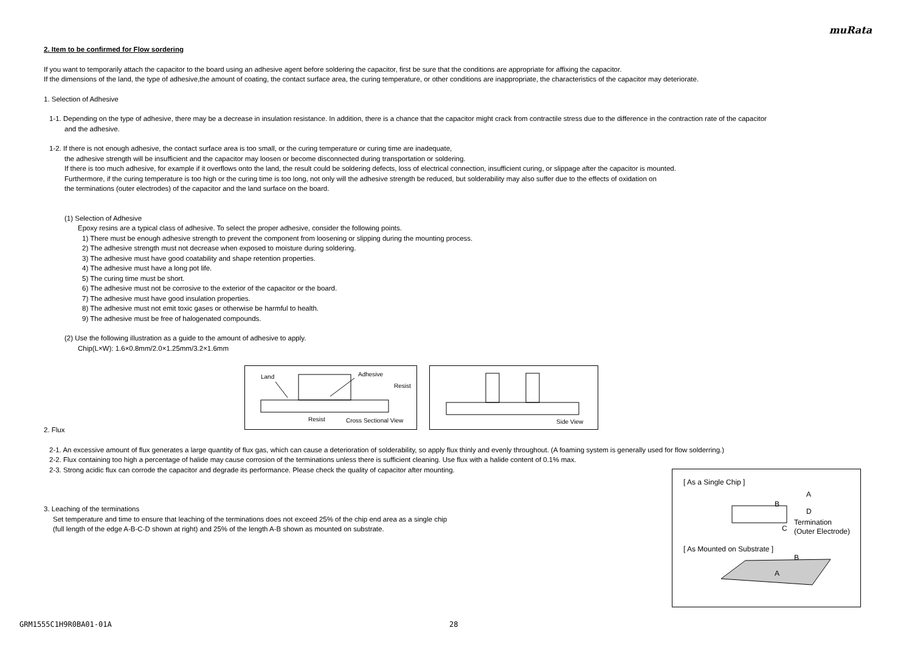muRata
2. Item to be confirmed for Flow sordering
If you want to temporarily attach the capacitor to the board using an adhesive agent before soldering the capacitor, first be sure that the conditions are appropriate for affixing the capacitor.
If the dimensions of the land, the type of adhesive,the amount of coating, the contact surface area, the curing temperature, or other conditions are inappropriate, the characteristics of the capacitor may deteriorate.
1. Selection of Adhesive
1-1. Depending on the type of adhesive, there may be a decrease in insulation resistance. In addition, there is a chance that the capacitor might crack from contractile stress due to the difference in the contraction rate of the capacitor
and the adhesive.
1-2. If there is not enough adhesive, the contact surface area is too small, or the curing temperature or curing time are inadequate,
the adhesive strength will be insufficient and the capacitor may loosen or become disconnected during transportation or soldering.
If there is too much adhesive, for example if it overflows onto the land, the result could be soldering defects, loss of electrical connection, insufficient curing, or slippage after the capacitor is mounted.
Furthermore, if the curing temperature is too high or the curing time is too long, not only will the adhesive strength be reduced, but solderability may also suffer due to the effects of oxidation on
the terminations (outer electrodes) of the capacitor and the land surface on the board.
(1) Selection of Adhesive
Epoxy resins are a typical class of adhesive. To select the proper adhesive, consider the following points.
1) There must be enough adhesive strength to prevent the component from loosening or slipping during the mounting process.
2) The adhesive strength must not decrease when exposed to moisture during soldering.
3) The adhesive must have good coatability and shape retention properties.
4) The adhesive must have a long pot life.
5) The curing time must be short.
6) The adhesive must not be corrosive to the exterior of the capacitor or the board.
7) The adhesive must have good insulation properties.
8) The adhesive must not emit toxic gases or otherwise be harmful to health.
9) The adhesive must be free of halogenated compounds.
(2) Use the following illustration as a guide to the amount of adhesive to apply.
Chip(L×W): 1.6×0.8mm/2.0×1.25mm/3.2×1.6mm
Land Adhesive
Resist
Resist Cross Sectional View
Side View
2. Flux
2-1. An excessive amount of flux generates a large quantity of flux gas, which can cause a deterioration of solderability, so apply flux thinly and evenly throughout. (A foaming system is generally used for flow solderring.)
2-2. Flux containing too high a percentage of halide may cause corrosion of the terminations unless there is sufficient cleaning. Use flux with a halide content of 0.1% max.
2-3. Strong acidic flux can corrode the capacitor and degrade its performance. Please check the quality of capacitor after mounting.
3. Leaching of the terminations
Set temperature and time to ensure that leaching of the terminations does not exceed 25% of the chip end area as a single chip
(full length of the edge A-B-C-D shown at right) and 25% of the length A-B shown as mounted on substrate.
[ As a Single Chip ]
A
B
C
D
Termination
(Outer Electrode)
[ As Mounted on Substrate ]
B
A
GRM1555C1H9R0BA01-01A 28